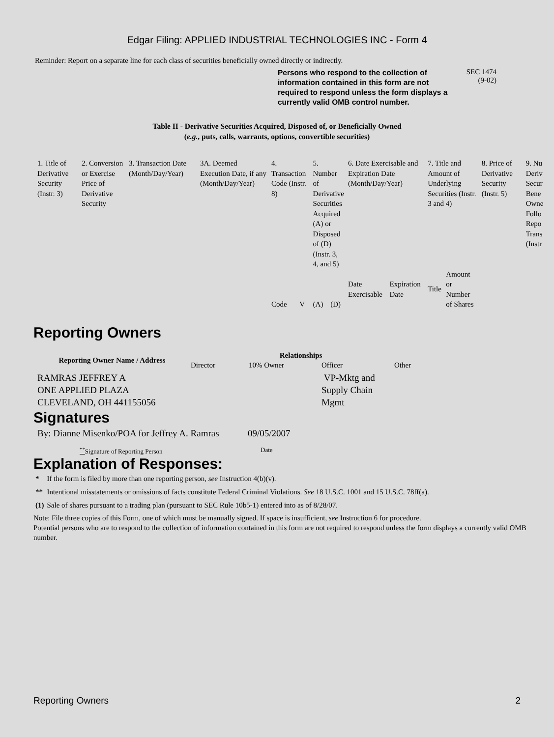Edgar Filing: APPLIED INDUSTRIAL TECHNOLOGIES INC - Form 4
Reminder: Report on a separate line for each class of securities beneficially owned directly or indirectly.
Persons who respond to the collection of information contained in this form are not required to respond unless the form displays a currently valid OMB control number.
SEC 1474
(9-02)
Table II - Derivative Securities Acquired, Disposed of, or Beneficially Owned
(e.g., puts, calls, warrants, options, convertible securities)
| 1. Title of Derivative Security (Instr. 3) | 2. Conversion or Exercise Price of Derivative Security | 3. Transaction Date (Month/Day/Year) | 3A. Deemed Execution Date, if any (Month/Day/Year) | 4. Transaction Code (Instr. 8) | | 5. Number of Derivative Securities Acquired (A) or Disposed of (D) (Instr. 3, 4, and 5) | | 6. Date Exercisable and Expiration Date (Month/Day/Year) | | 7. Title and Amount of Underlying Securities (Instr. 3 and 4) | | 8. Price of Derivative Security (Instr. 5) | 9. Nu Deriv Secur Bene Owne Follo Repo Trans (Instr |
| | | | | Code | V | (A) | (D) | Date Exercisable | Expiration Date | Title | Amount or Number of Shares | | |
Reporting Owners
| Reporting Owner Name / Address | Relationships | | | |
| --- | --- | --- | --- | --- |
| | Director | 10% Owner | Officer | Other |
| RAMRAS JEFFREY A ONE APPLIED PLAZA CLEVELAND, OH 441155056 | | | VP-Mktg and Supply Chain Mgmt | |
Signatures
| By: Dianne Misenko/POA for Jeffrey A. Ramras | 09/05/2007 |
| <sup>**</sup> Signature of Reporting Person | Date |
Explanation of Responses:
| * | If the form is filed by more than one reporting person, see Instruction 4(b)(v). |
| ** | Intentional misstatements or omissions of facts constitute Federal Criminal Violations. See 18 U.S.C. 1001 and 15 U.S.C. 78ff(a). |
| (1) | Sale of shares pursuant to a trading plan (pursuant to SEC Rule 10b5-1) entered into as of 8/28/07. |
Note: File three copies of this Form, one of which must be manually signed. If space is insufficient, see Instruction 6 for procedure.
Potential persons who are to respond to the collection of information contained in this form are not required to respond unless the form displays a currently valid OMB number.
Reporting Owners 2